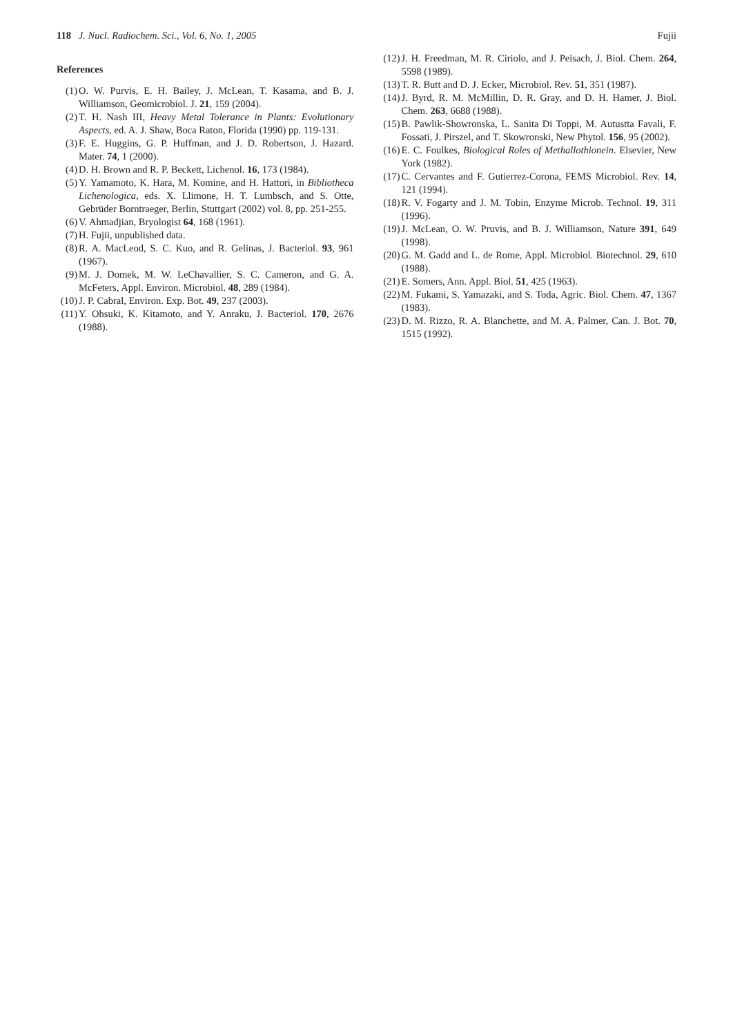118 J. Nucl. Radiochem. Sci., Vol. 6, No. 1, 2005
Fujii
References
(1) O. W. Purvis, E. H. Bailey, J. McLean, T. Kasama, and B. J. Williamson, Geomicrobiol. J. 21, 159 (2004).
(2) T. H. Nash III, Heavy Metal Tolerance in Plants: Evolutionary Aspects, ed. A. J. Shaw, Boca Raton, Florida (1990) pp. 119-131.
(3) F. E. Huggins, G. P. Huffman, and J. D. Robertson, J. Hazard. Mater. 74, 1 (2000).
(4) D. H. Brown and R. P. Beckett, Lichenol. 16, 173 (1984).
(5) Y. Yamamoto, K. Hara, M. Komine, and H. Hattori, in Bibliotheca Lichenologica, eds. X. Llimone, H. T. Lumbsch, and S. Otte, Gebrüder Borntraeger, Berlin, Stuttgart (2002) vol. 8, pp. 251-255.
(6) V. Ahmadjian, Bryologist 64, 168 (1961).
(7) H. Fujii, unpublished data.
(8) R. A. MacLeod, S. C. Kuo, and R. Gelinas, J. Bacteriol. 93, 961 (1967).
(9) M. J. Domek, M. W. LeChavallier, S. C. Cameron, and G. A. McFeters, Appl. Environ. Microbiol. 48, 289 (1984).
(10) J. P. Cabral, Environ. Exp. Bot. 49, 237 (2003).
(11) Y. Ohsuki, K. Kitamoto, and Y. Anraku, J. Bacteriol. 170, 2676 (1988).
(12) J. H. Freedman, M. R. Ciriolo, and J. Peisach, J. Biol. Chem. 264, 5598 (1989).
(13) T. R. Butt and D. J. Ecker, Microbiol. Rev. 51, 351 (1987).
(14) J. Byrd, R. M. McMillin, D. R. Gray, and D. H. Hamer, J. Biol. Chem. 263, 6688 (1988).
(15) B. Pawlik-Showronska, L. Sanita Di Toppi, M. Autustta Favali, F. Fossati, J. Pirszel, and T. Skowronski, New Phytol. 156, 95 (2002).
(16) E. C. Foulkes, Biological Roles of Methallothionein. Elsevier, New York (1982).
(17) C. Cervantes and F. Gutierrez-Corona, FEMS Microbiol. Rev. 14, 121 (1994).
(18) R. V. Fogarty and J. M. Tobin, Enzyme Microb. Technol. 19, 311 (1996).
(19) J. McLean, O. W. Pruvis, and B. J. Williamson, Nature 391, 649 (1998).
(20) G. M. Gadd and L. de Rome, Appl. Microbiol. Biotechnol. 29, 610 (1988).
(21) E. Somers, Ann. Appl. Biol. 51, 425 (1963).
(22) M. Fukami, S. Yamazaki, and S. Toda, Agric. Biol. Chem. 47, 1367 (1983).
(23) D. M. Rizzo, R. A. Blanchette, and M. A. Palmer, Can. J. Bot. 70, 1515 (1992).